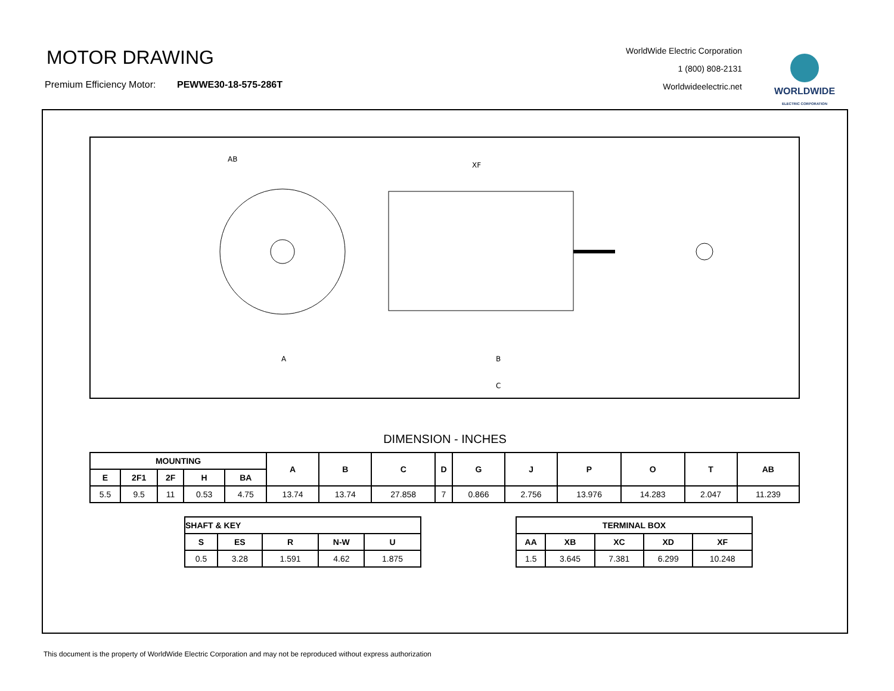MOTOR DRAWING
Premium Efficiency Motor: PEWWE30-18-575-286T
WorldWide Electric Corporation
1 (800) 808-2131
Worldwideelectric.net
WORLDWIDE
ELECTRIC CORPORATION
AB
XF
A
C
B
DIMENSION - INCHES
| MOUNTING | | | | | A | B | C | D | G | J | P | O | T | AB |
| --- | --- | --- | --- | --- | --- | --- | --- | --- | --- | --- | --- | --- | --- | --- |
| E | 2F1 | 2F | H | BA | | | | | | | | | | |
| 5.5 | 9.5 | 11 | 0.53 | 4.75 | 13.74 | 13.74 | 27.858 | 7 | 0.866 | 2.756 | 13.976 | 14.283 | 2.047 | 11.239 |
| SHAFT & KEY | | | | |
| --- | --- | --- | --- | --- |
| S | ES | R | N-W | U |
| 0.5 | 3.28 | 1.591 | 4.62 | 1.875 |
| TERMINAL BOX | | | | |
| --- | --- | --- | --- | --- |
| AA | XB | XC | XD | XF |
| 1.5 | 3.645 | 7.381 | 6.299 | 10.248 |
This document is the property of WorldWide Electric Corporation and may not be reproduced without express authorization